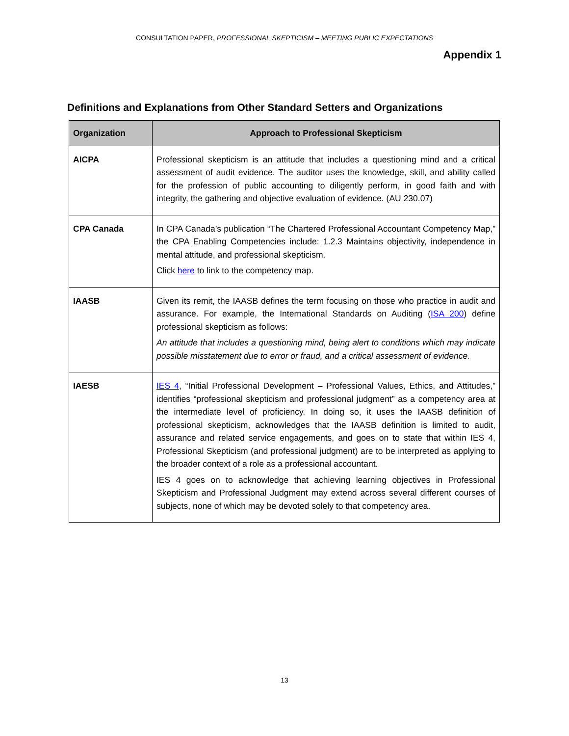CONSULTATION PAPER, PROFESSIONAL SKEPTICISM – MEETING PUBLIC EXPECTATIONS
Appendix 1
Definitions and Explanations from Other Standard Setters and Organizations
| Organization | Approach to Professional Skepticism |
| --- | --- |
| AICPA | Professional skepticism is an attitude that includes a questioning mind and a critical assessment of audit evidence. The auditor uses the knowledge, skill, and ability called for the profession of public accounting to diligently perform, in good faith and with integrity, the gathering and objective evaluation of evidence. (AU 230.07) |
| CPA Canada | In CPA Canada’s publication “The Chartered Professional Accountant Competency Map,” the CPA Enabling Competencies include: 1.2.3 Maintains objectivity, independence in mental attitude, and professional skepticism. Click here to link to the competency map. |
| IAASB | Given its remit, the IAASB defines the term focusing on those who practice in audit and assurance. For example, the International Standards on Auditing ( ISA 200 ) define professional skepticism as follows: An attitude that includes a questioning mind, being alert to conditions which may indicate possible misstatement due to error or fraud, and a critical assessment of evidence. |
| IAESB | IES 4 , “Initial Professional Development – Professional Values, Ethics, and Attitudes,” identifies “professional skepticism and professional judgment” as a competency area at the intermediate level of proficiency. In doing so, it uses the IAASB definition of professional skepticism, acknowledges that the IAASB definition is limited to audit, assurance and related service engagements, and goes on to state that within IES 4, Professional Skepticism (and professional judgment) are to be interpreted as applying to the broader context of a role as a professional accountant. IES 4 goes on to acknowledge that achieving learning objectives in Professional Skepticism and Professional Judgment may extend across several different courses of subjects, none of which may be devoted solely to that competency area. |
13